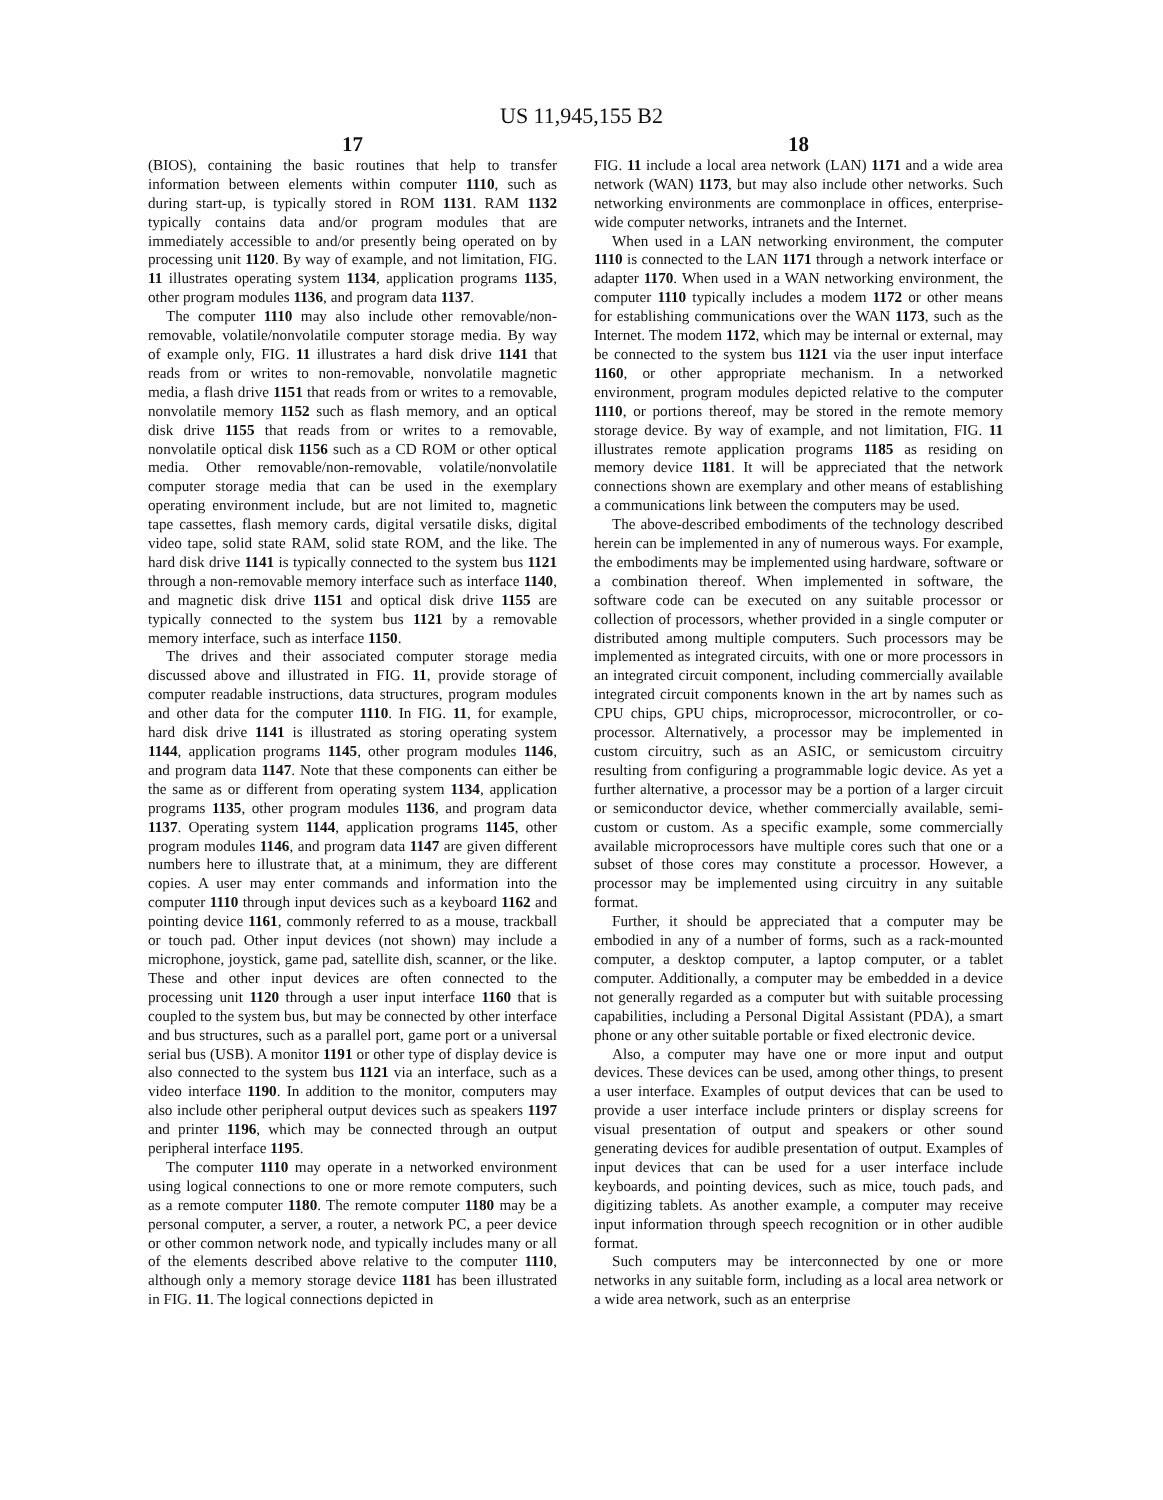US 11,945,155 B2
17
(BIOS), containing the basic routines that help to transfer information between elements within computer 1110, such as during start-up, is typically stored in ROM 1131. RAM 1132 typically contains data and/or program modules that are immediately accessible to and/or presently being operated on by processing unit 1120. By way of example, and not limitation, FIG. 11 illustrates operating system 1134, application programs 1135, other program modules 1136, and program data 1137.
The computer 1110 may also include other removable/non-removable, volatile/nonvolatile computer storage media. By way of example only, FIG. 11 illustrates a hard disk drive 1141 that reads from or writes to non-removable, nonvolatile magnetic media, a flash drive 1151 that reads from or writes to a removable, nonvolatile memory 1152 such as flash memory, and an optical disk drive 1155 that reads from or writes to a removable, nonvolatile optical disk 1156 such as a CD ROM or other optical media. Other removable/non-removable, volatile/nonvolatile computer storage media that can be used in the exemplary operating environment include, but are not limited to, magnetic tape cassettes, flash memory cards, digital versatile disks, digital video tape, solid state RAM, solid state ROM, and the like. The hard disk drive 1141 is typically connected to the system bus 1121 through a non-removable memory interface such as interface 1140, and magnetic disk drive 1151 and optical disk drive 1155 are typically connected to the system bus 1121 by a removable memory interface, such as interface 1150.
The drives and their associated computer storage media discussed above and illustrated in FIG. 11, provide storage of computer readable instructions, data structures, program modules and other data for the computer 1110. In FIG. 11, for example, hard disk drive 1141 is illustrated as storing operating system 1144, application programs 1145, other program modules 1146, and program data 1147. Note that these components can either be the same as or different from operating system 1134, application programs 1135, other program modules 1136, and program data 1137. Operating system 1144, application programs 1145, other program modules 1146, and program data 1147 are given different numbers here to illustrate that, at a minimum, they are different copies. A user may enter commands and information into the computer 1110 through input devices such as a keyboard 1162 and pointing device 1161, commonly referred to as a mouse, trackball or touch pad. Other input devices (not shown) may include a microphone, joystick, game pad, satellite dish, scanner, or the like. These and other input devices are often connected to the processing unit 1120 through a user input interface 1160 that is coupled to the system bus, but may be connected by other interface and bus structures, such as a parallel port, game port or a universal serial bus (USB). A monitor 1191 or other type of display device is also connected to the system bus 1121 via an interface, such as a video interface 1190. In addition to the monitor, computers may also include other peripheral output devices such as speakers 1197 and printer 1196, which may be connected through an output peripheral interface 1195.
The computer 1110 may operate in a networked environment using logical connections to one or more remote computers, such as a remote computer 1180. The remote computer 1180 may be a personal computer, a server, a router, a network PC, a peer device or other common network node, and typically includes many or all of the elements described above relative to the computer 1110, although only a memory storage device 1181 has been illustrated in FIG. 11. The logical connections depicted in
18
FIG. 11 include a local area network (LAN) 1171 and a wide area network (WAN) 1173, but may also include other networks. Such networking environments are commonplace in offices, enterprise-wide computer networks, intranets and the Internet.
When used in a LAN networking environment, the computer 1110 is connected to the LAN 1171 through a network interface or adapter 1170. When used in a WAN networking environment, the computer 1110 typically includes a modem 1172 or other means for establishing communications over the WAN 1173, such as the Internet. The modem 1172, which may be internal or external, may be connected to the system bus 1121 via the user input interface 1160, or other appropriate mechanism. In a networked environment, program modules depicted relative to the computer 1110, or portions thereof, may be stored in the remote memory storage device. By way of example, and not limitation, FIG. 11 illustrates remote application programs 1185 as residing on memory device 1181. It will be appreciated that the network connections shown are exemplary and other means of establishing a communications link between the computers may be used.
The above-described embodiments of the technology described herein can be implemented in any of numerous ways. For example, the embodiments may be implemented using hardware, software or a combination thereof. When implemented in software, the software code can be executed on any suitable processor or collection of processors, whether provided in a single computer or distributed among multiple computers. Such processors may be implemented as integrated circuits, with one or more processors in an integrated circuit component, including commercially available integrated circuit components known in the art by names such as CPU chips, GPU chips, microprocessor, microcontroller, or co-processor. Alternatively, a processor may be implemented in custom circuitry, such as an ASIC, or semicustom circuitry resulting from configuring a programmable logic device. As yet a further alternative, a processor may be a portion of a larger circuit or semiconductor device, whether commercially available, semi-custom or custom. As a specific example, some commercially available microprocessors have multiple cores such that one or a subset of those cores may constitute a processor. However, a processor may be implemented using circuitry in any suitable format.
Further, it should be appreciated that a computer may be embodied in any of a number of forms, such as a rack-mounted computer, a desktop computer, a laptop computer, or a tablet computer. Additionally, a computer may be embedded in a device not generally regarded as a computer but with suitable processing capabilities, including a Personal Digital Assistant (PDA), a smart phone or any other suitable portable or fixed electronic device.
Also, a computer may have one or more input and output devices. These devices can be used, among other things, to present a user interface. Examples of output devices that can be used to provide a user interface include printers or display screens for visual presentation of output and speakers or other sound generating devices for audible presentation of output. Examples of input devices that can be used for a user interface include keyboards, and pointing devices, such as mice, touch pads, and digitizing tablets. As another example, a computer may receive input information through speech recognition or in other audible format.
Such computers may be interconnected by one or more networks in any suitable form, including as a local area network or a wide area network, such as an enterprise